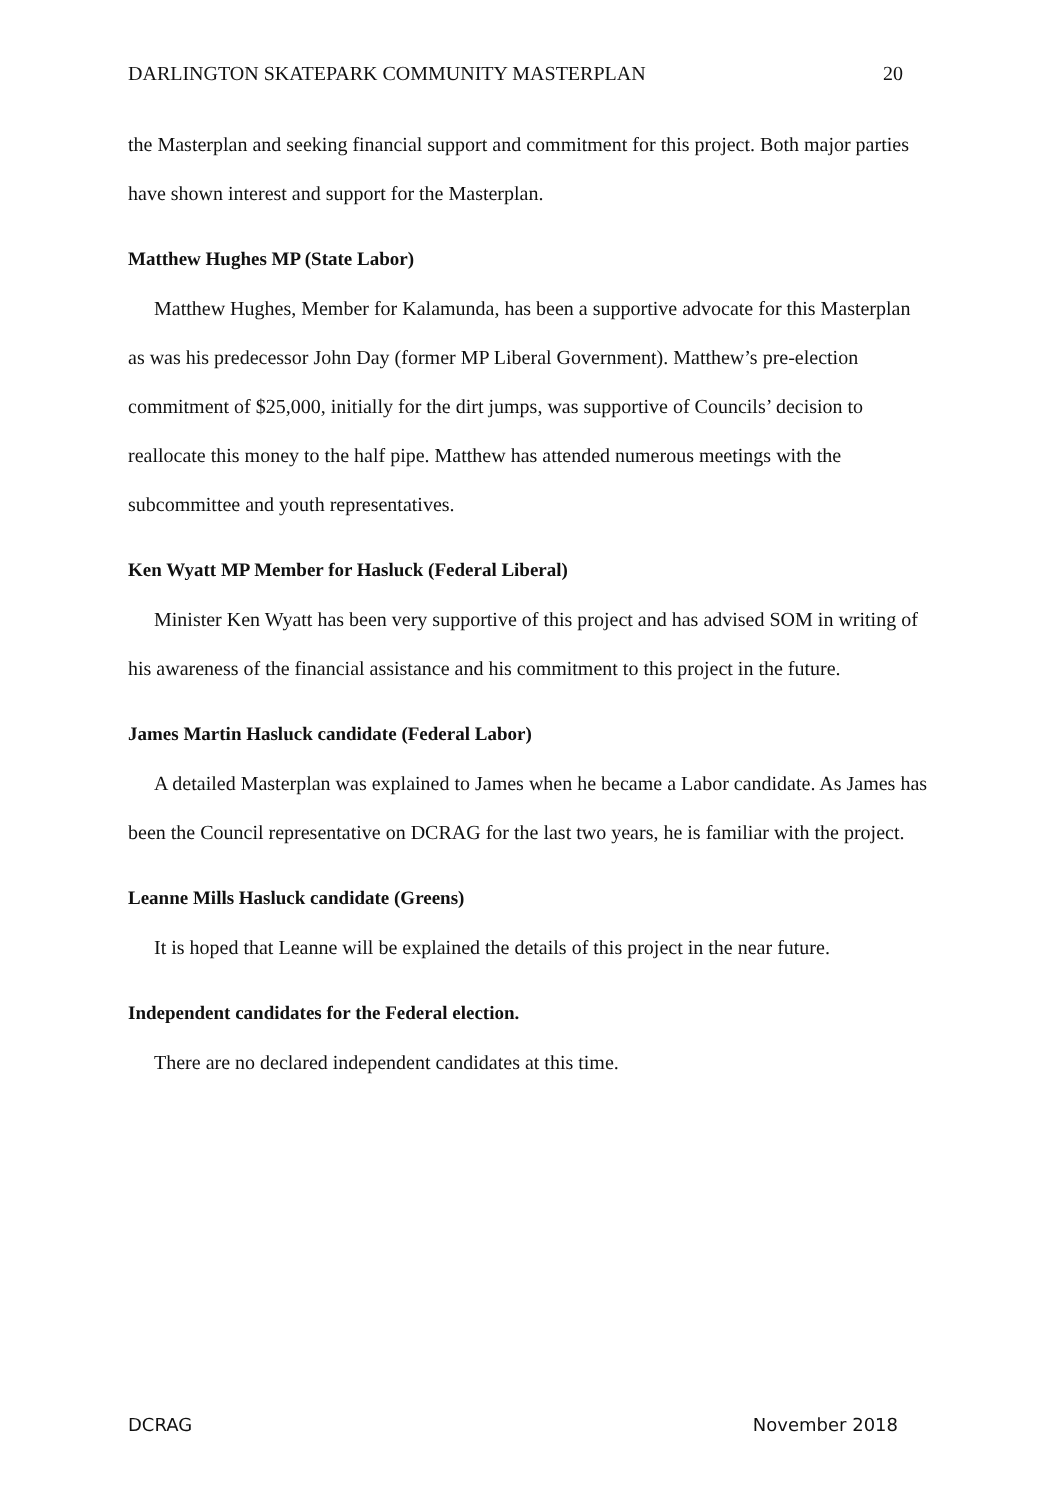DARLINGTON SKATEPARK COMMUNITY MASTERPLAN 20
the Masterplan and seeking financial support and commitment for this project. Both major parties have shown interest and support for the Masterplan.
Matthew Hughes MP (State Labor)
Matthew Hughes, Member for Kalamunda, has been a supportive advocate for this Masterplan as was his predecessor John Day (former MP Liberal Government). Matthew’s pre-election commitment of $25,000, initially for the dirt jumps, was supportive of Councils’ decision to reallocate this money to the half pipe. Matthew has attended numerous meetings with the subcommittee and youth representatives.
Ken Wyatt MP Member for Hasluck (Federal Liberal)
Minister Ken Wyatt has been very supportive of this project and has advised SOM in writing of his awareness of the financial assistance and his commitment to this project in the future.
James Martin Hasluck candidate (Federal Labor)
A detailed Masterplan was explained to James when he became a Labor candidate. As James has been the Council representative on DCRAG for the last two years, he is familiar with the project.
Leanne Mills Hasluck candidate (Greens)
It is hoped that Leanne will be explained the details of this project in the near future.
Independent candidates for the Federal election.
There are no declared independent candidates at this time.
DCRAG November 2018